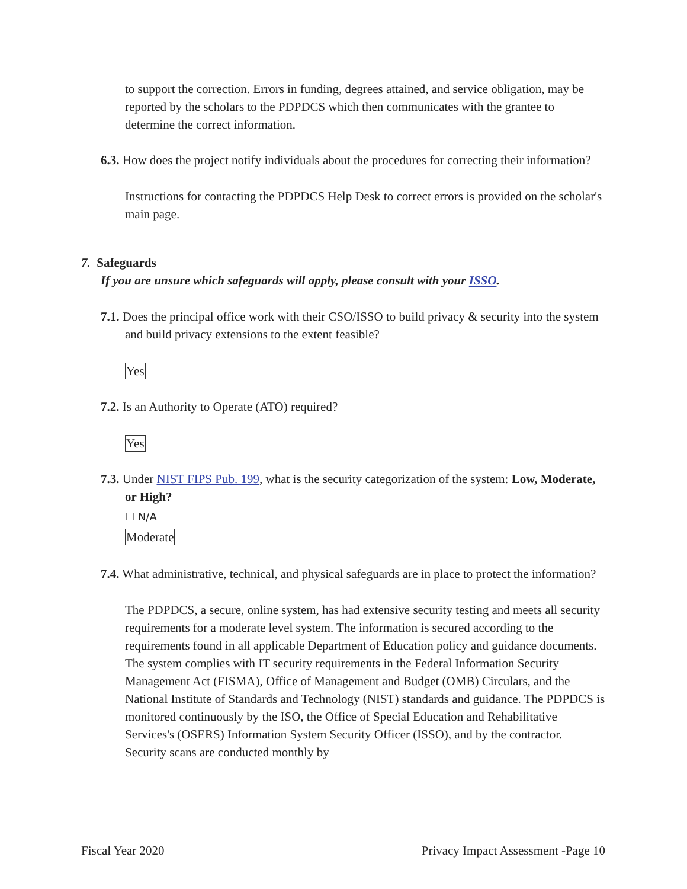to support the correction. Errors in funding, degrees attained, and service obligation, may be reported by the scholars to the PDPDCS which then communicates with the grantee to determine the correct information.
6.3. How does the project notify individuals about the procedures for correcting their information?
Instructions for contacting the PDPDCS Help Desk to correct errors is provided on the scholar's main page.
7. Safeguards
If you are unsure which safeguards will apply, please consult with your ISSO.
7.1. Does the principal office work with their CSO/ISSO to build privacy & security into the system and build privacy extensions to the extent feasible?
Yes
7.2. Is an Authority to Operate (ATO) required?
Yes
7.3. Under NIST FIPS Pub. 199, what is the security categorization of the system: Low, Moderate, or High?
☐ N/A
Moderate
7.4. What administrative, technical, and physical safeguards are in place to protect the information?
The PDPDCS, a secure, online system, has had extensive security testing and meets all security requirements for a moderate level system. The information is secured according to the requirements found in all applicable Department of Education policy and guidance documents. The system complies with IT security requirements in the Federal Information Security Management Act (FISMA), Office of Management and Budget (OMB) Circulars, and the National Institute of Standards and Technology (NIST) standards and guidance. The PDPDCS is monitored continuously by the ISO, the Office of Special Education and Rehabilitative Services's (OSERS) Information System Security Officer (ISSO), and by the contractor. Security scans are conducted monthly by
Fiscal Year 2020 Privacy Impact Assessment -Page 10